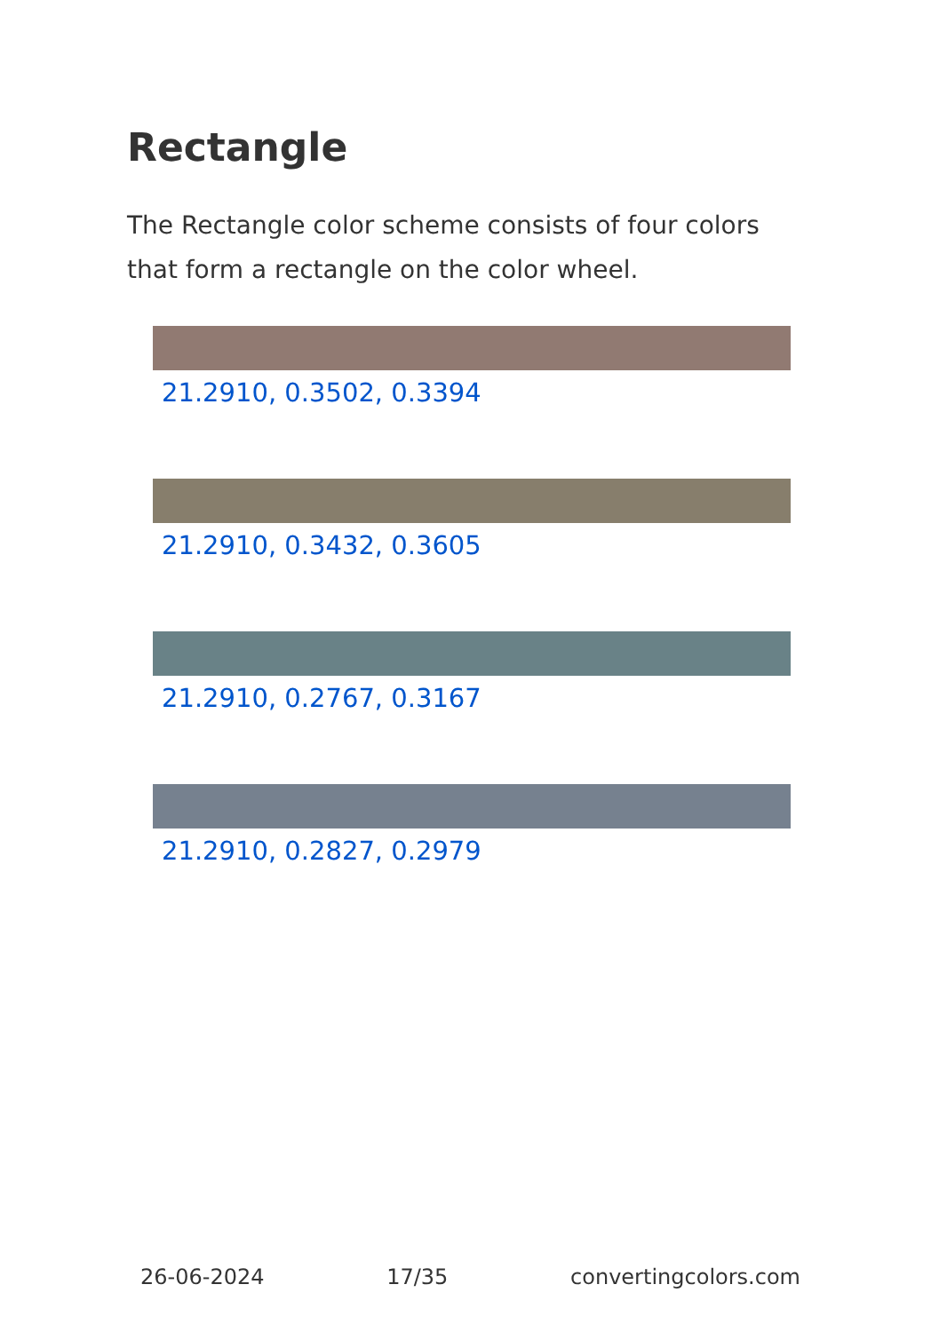Rectangle
The Rectangle color scheme consists of four colors that form a rectangle on the color wheel.
21.2910, 0.3502, 0.3394
21.2910, 0.3432, 0.3605
21.2910, 0.2767, 0.3167
21.2910, 0.2827, 0.2979
26-06-2024 17/35 convertingcolors.com